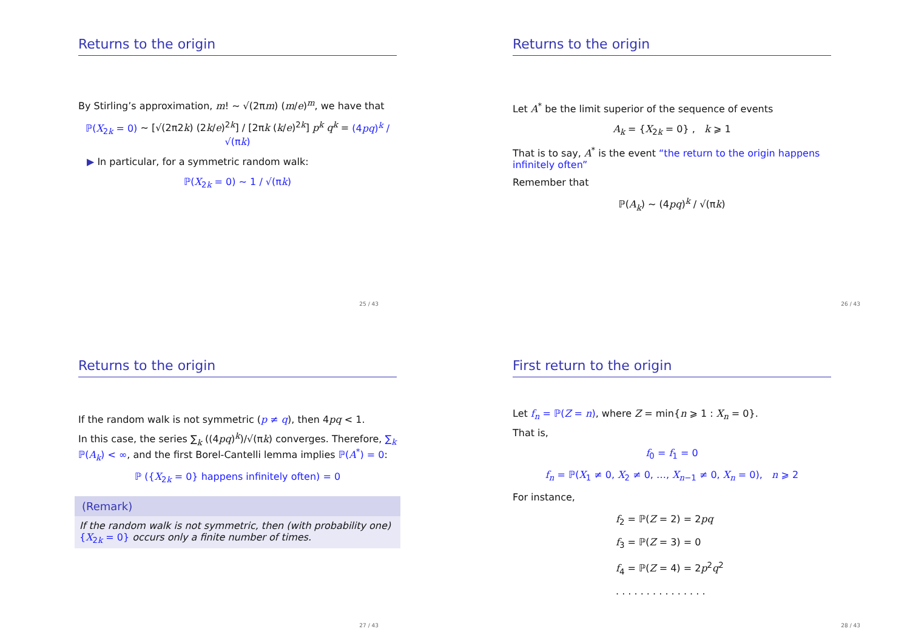Returns to the origin
By Stirling’s approximation, m! ~ √(2πm) (m/e)<sup>m</sup>, we have that
ℙ(X<sub>2k</sub> = 0) ~ [√(2π2k) (2k/e)<sup>2k</sup>] / [2πk (k/e)<sup>2k</sup>] p<sup>k</sup> q<sup>k</sup> = (4pq)<sup>k</sup> / √(πk)
▶ In particular, for a symmetric random walk:
ℙ(X<sub>2k</sub> = 0) ~ 1 / √(πk)
25 / 43
Returns to the origin
Let A<sup>*</sup> be the limit superior of the sequence of events
A<sub>k</sub> = {X<sub>2k</sub> = 0} , k ⩾ 1
That is to say, A<sup>*</sup> is the event “the return to the origin happens infinitely often”
Remember that
ℙ(A<sub>k</sub>) ~ (4pq)<sup>k</sup> / √(πk)
26 / 43
Returns to the origin
If the random walk is not symmetric (p ≠ q), then 4pq < 1.
In this case, the series ∑<sub>k</sub> ((4pq)<sup>k</sup>)/√(πk) converges. Therefore, ∑<sub>k</sub> ℙ(A<sub>k</sub>) < ∞, and the first Borel-Cantelli lemma implies ℙ(A<sup>*</sup>) = 0:
ℙ ({X<sub>2k</sub> = 0} happens infinitely often) = 0
(Remark)
If the random walk is not symmetric, then (with probability one) {X<sub>2k</sub> = 0} occurs only a finite number of times.
27 / 43
First return to the origin
Let f<sub>n</sub> = ℙ(Z = n), where Z = min{n ⩾ 1 : X<sub>n</sub> = 0}.
That is,
f<sub>0</sub> = f<sub>1</sub> = 0
f<sub>n</sub> = ℙ(X<sub>1</sub> ≠ 0, X<sub>2</sub> ≠ 0, …, X<sub>n−1</sub> ≠ 0, X<sub>n</sub> = 0), n ⩾ 2
For instance,
f<sub>2</sub> = ℙ(Z = 2) = 2pq
f<sub>3</sub> = ℙ(Z = 3) = 0
f<sub>4</sub> = ℙ(Z = 4) = 2p<sup>2</sup>q<sup>2</sup>
. . . . . . . . . . . . . . .
28 / 43